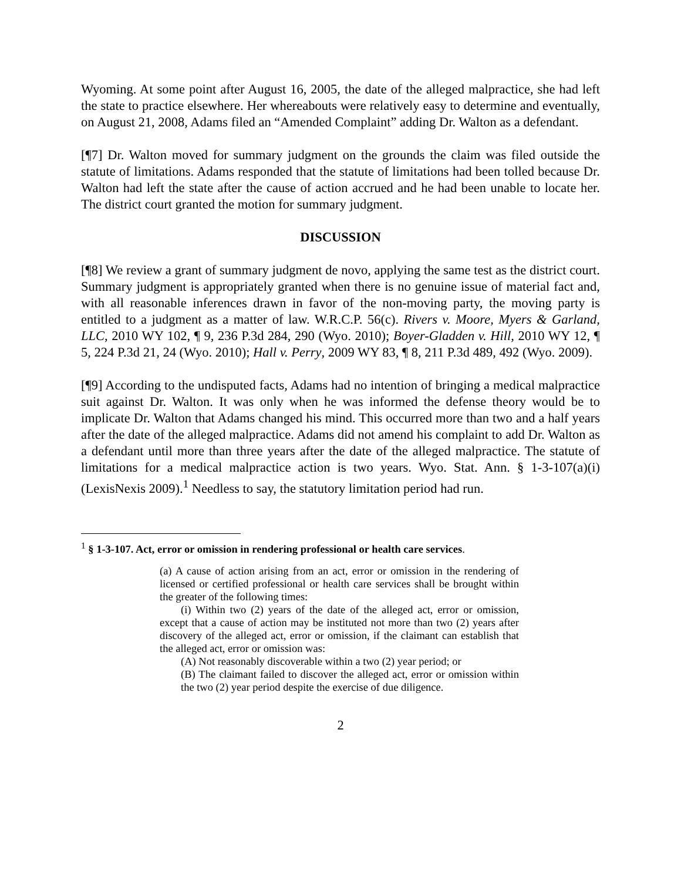Wyoming. At some point after August 16, 2005, the date of the alleged malpractice, she had left the state to practice elsewhere. Her whereabouts were relatively easy to determine and eventually, on August 21, 2008, Adams filed an “Amended Complaint” adding Dr. Walton as a defendant.
[¶7] Dr. Walton moved for summary judgment on the grounds the claim was filed outside the statute of limitations. Adams responded that the statute of limitations had been tolled because Dr. Walton had left the state after the cause of action accrued and he had been unable to locate her. The district court granted the motion for summary judgment.
DISCUSSION
[¶8] We review a grant of summary judgment de novo, applying the same test as the district court. Summary judgment is appropriately granted when there is no genuine issue of material fact and, with all reasonable inferences drawn in favor of the non-moving party, the moving party is entitled to a judgment as a matter of law. W.R.C.P. 56(c). Rivers v. Moore, Myers & Garland, LLC, 2010 WY 102, ¶ 9, 236 P.3d 284, 290 (Wyo. 2010); Boyer-Gladden v. Hill, 2010 WY 12, ¶ 5, 224 P.3d 21, 24 (Wyo. 2010); Hall v. Perry, 2009 WY 83, ¶ 8, 211 P.3d 489, 492 (Wyo. 2009).
[¶9] According to the undisputed facts, Adams had no intention of bringing a medical malpractice suit against Dr. Walton. It was only when he was informed the defense theory would be to implicate Dr. Walton that Adams changed his mind. This occurred more than two and a half years after the date of the alleged malpractice. Adams did not amend his complaint to add Dr. Walton as a defendant until more than three years after the date of the alleged malpractice. The statute of limitations for a medical malpractice action is two years. Wyo. Stat. Ann. § 1-3-107(a)(i) (LexisNexis 2009).<sup>1</sup> Needless to say, the statutory limitation period had run.
<sup>1</sup> § 1-3-107. Act, error or omission in rendering professional or health care services.
(a) A cause of action arising from an act, error or omission in the rendering of licensed or certified professional or health care services shall be brought within the greater of the following times:
(i) Within two (2) years of the date of the alleged act, error or omission, except that a cause of action may be instituted not more than two (2) years after discovery of the alleged act, error or omission, if the claimant can establish that the alleged act, error or omission was:
(A) Not reasonably discoverable within a two (2) year period; or
(B) The claimant failed to discover the alleged act, error or omission within the two (2) year period despite the exercise of due diligence.
2